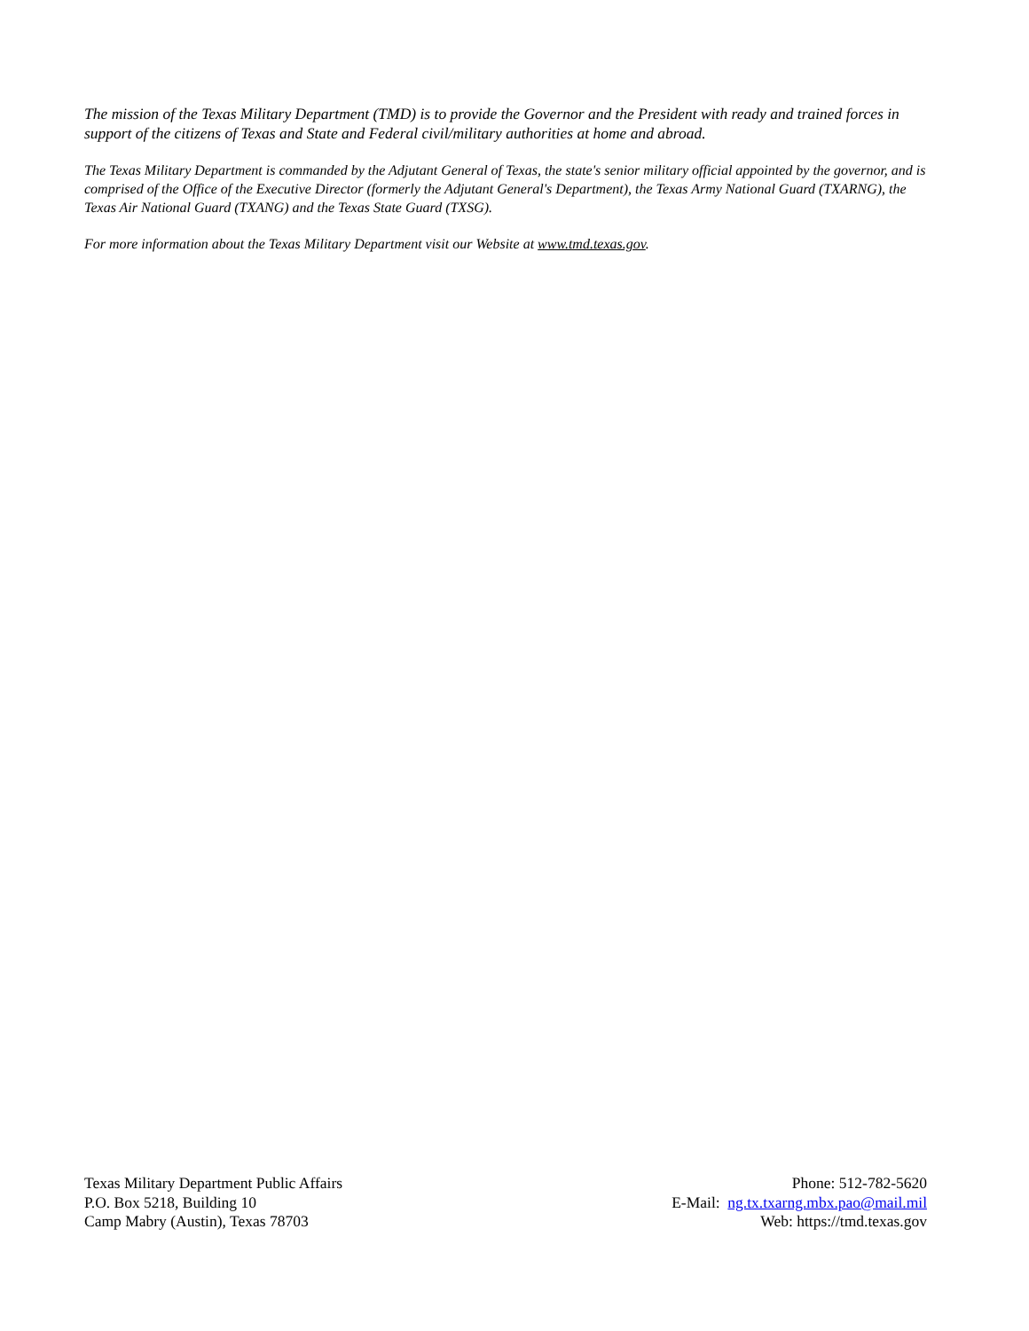The mission of the Texas Military Department (TMD) is to provide the Governor and the President with ready and trained forces in support of the citizens of Texas and State and Federal civil/military authorities at home and abroad.
The Texas Military Department is commanded by the Adjutant General of Texas, the state's senior military official appointed by the governor, and is comprised of the Office of the Executive Director (formerly the Adjutant General's Department), the Texas Army National Guard (TXARNG), the Texas Air National Guard (TXANG) and the Texas State Guard (TXSG).
For more information about the Texas Military Department visit our Website at www.tmd.texas.gov.
Texas Military Department Public Affairs
P.O. Box 5218, Building 10
Camp Mabry (Austin), Texas 78703
Phone: 512-782-5620
E-Mail: ng.tx.txarng.mbx.pao@mail.mil
Web: https://tmd.texas.gov